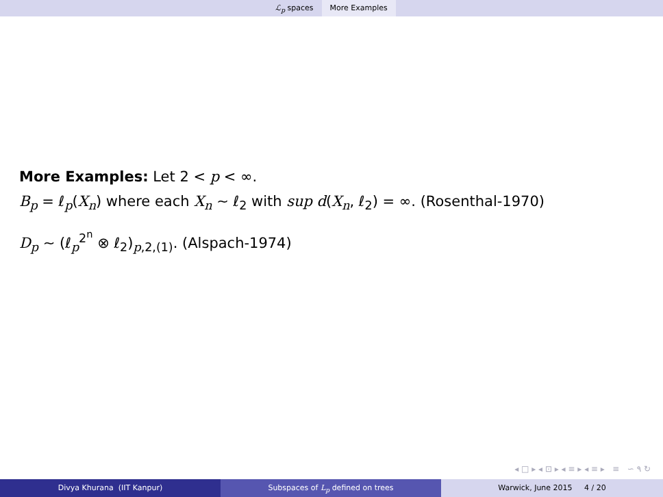ℒ<sub>p</sub> spaces More Examples
More Examples: Let 2 < p < ∞.
B<sub>p</sub> = ℓ<sub>p</sub>(X<sub>n</sub>) where each X<sub>n</sub> ∼ ℓ<sub>2</sub> with sup d(X<sub>n</sub>, ℓ<sub>2</sub>) = ∞. (Rosenthal-1970)
D<sub>p</sub> ∼ (ℓ<sub>p</sub><sup>2<sup>n</sup></sup> ⊗ ℓ<sub>2</sub>)<sub>p,2,(1)</sub>. (Alspach-1974)
◂ □ ▸ ◂ ⊡ ▸ ◂ ≡ ▸ ◂ ≡ ▸ ≡ ∽ ۹ ↻
Divya Khurana (IIT Kanpur) Subspaces of L<sub>p</sub> defined on trees Warwick, June 2015 4 / 20